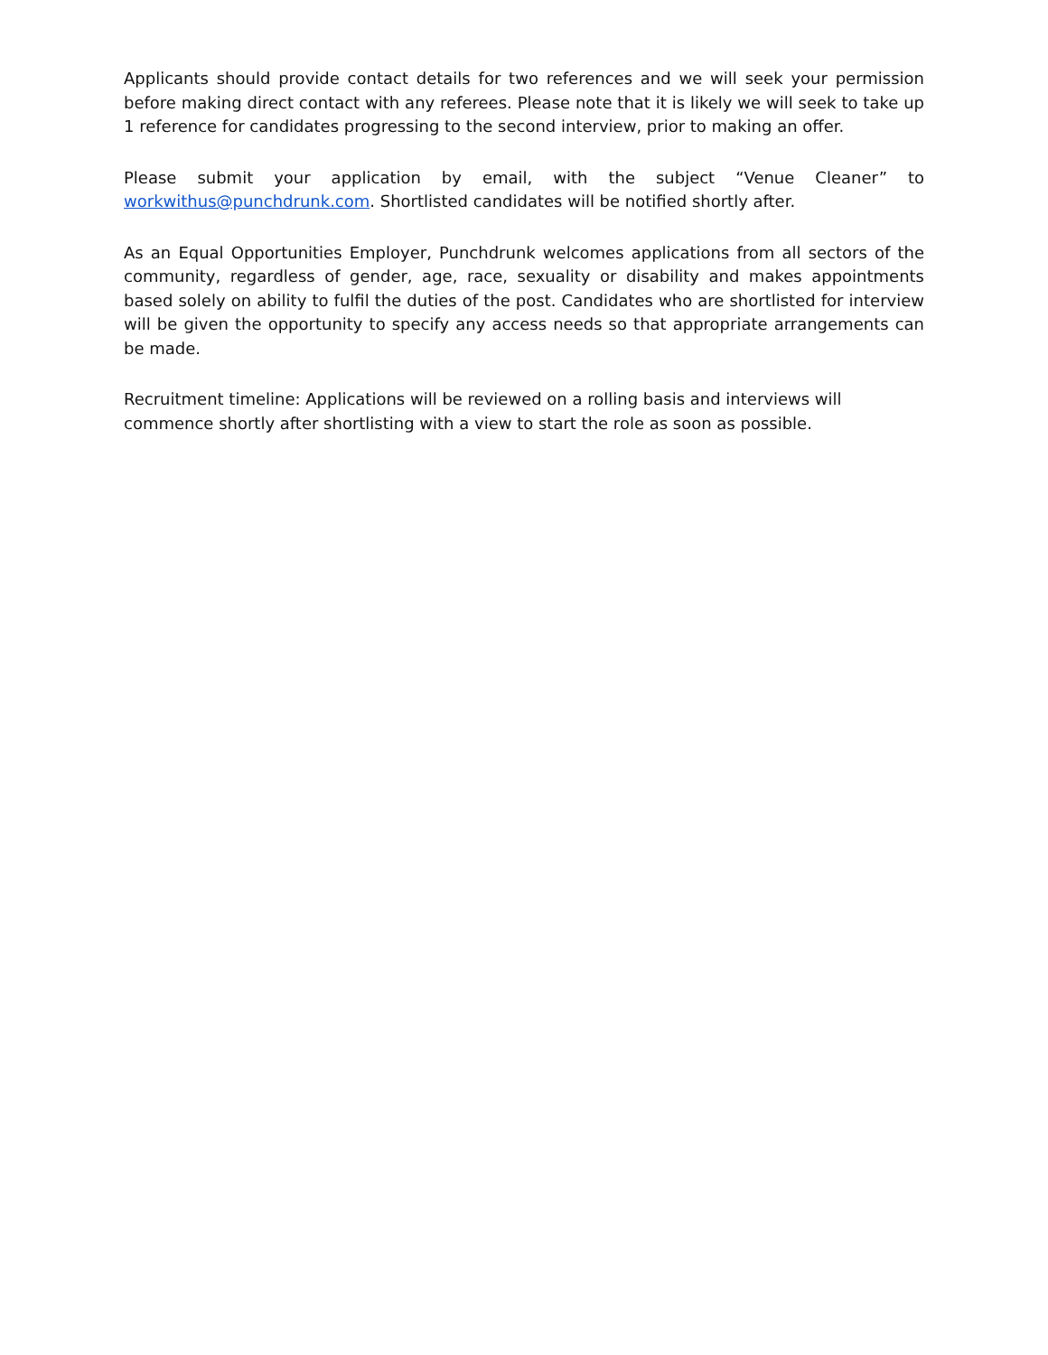Applicants should provide contact details for two references and we will seek your permission before making direct contact with any referees. Please note that it is likely we will seek to take up 1 reference for candidates progressing to the second interview, prior to making an offer.
Please submit your application by email, with the subject “Venue Cleaner” to workwithus@punchdrunk.com. Shortlisted candidates will be notified shortly after.
As an Equal Opportunities Employer, Punchdrunk welcomes applications from all sectors of the community, regardless of gender, age, race, sexuality or disability and makes appointments based solely on ability to fulfil the duties of the post. Candidates who are shortlisted for interview will be given the opportunity to specify any access needs so that appropriate arrangements can be made.
Recruitment timeline: Applications will be reviewed on a rolling basis and interviews will commence shortly after shortlisting with a view to start the role as soon as possible.